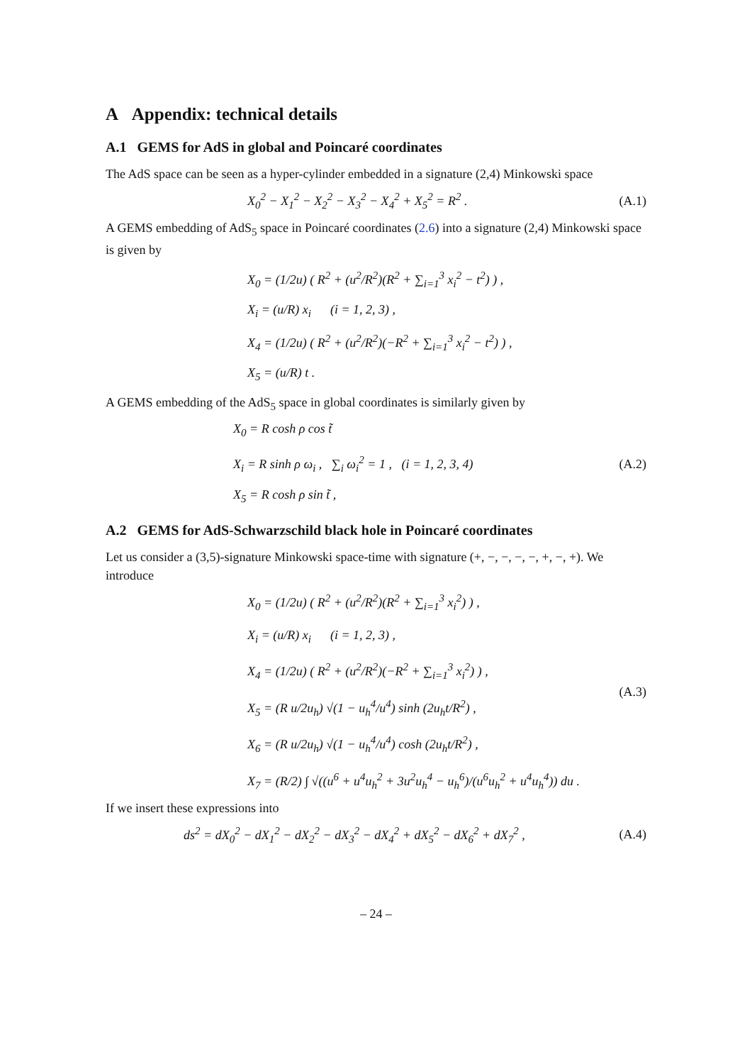A Appendix: technical details
A.1 GEMS for AdS in global and Poincaré coordinates
The AdS space can be seen as a hyper-cylinder embedded in a signature (2,4) Minkowski space
X<sub>0</sub><sup>2</sup> − X<sub>1</sub><sup>2</sup> − X<sub>2</sub><sup>2</sup> − X<sub>3</sub><sup>2</sup> − X<sub>4</sub><sup>2</sup> + X<sub>5</sub><sup>2</sup> = R<sup>2</sup> .
(A.1)
A GEMS embedding of AdS<sub>5</sub> space in Poincaré coordinates (2.6) into a signature (2,4) Minkowski space is given by
X<sub>0</sub> = (1/2u) ( R<sup>2</sup> + (u<sup>2</sup>/R<sup>2</sup>)(R<sup>2</sup> + ∑<sub>i=1</sub><sup>3</sup> x<sub>i</sub><sup>2</sup> − t<sup>2</sup>) ) ,
X<sub>i</sub> = (u/R) x<sub>i</sub> (i = 1, 2, 3) ,
X<sub>4</sub> = (1/2u) ( R<sup>2</sup> + (u<sup>2</sup>/R<sup>2</sup>)(−R<sup>2</sup> + ∑<sub>i=1</sub><sup>3</sup> x<sub>i</sub><sup>2</sup> − t<sup>2</sup>) ) ,
X<sub>5</sub> = (u/R) t .
A GEMS embedding of the AdS<sub>5</sub> space in global coordinates is similarly given by
X<sub>0</sub> = R cosh ρ cos t̃
X<sub>i</sub> = R sinh ρ ω<sub>i</sub> , ∑<sub>i</sub> ω<sub>i</sub><sup>2</sup> = 1 , (i = 1, 2, 3, 4)
X<sub>5</sub> = R cosh ρ sin t̃ ,
(A.2)
A.2 GEMS for AdS-Schwarzschild black hole in Poincaré coordinates
Let us consider a (3,5)-signature Minkowski space-time with signature (+, −, −, −, −, +, −, +). We introduce
X<sub>0</sub> = (1/2u) ( R<sup>2</sup> + (u<sup>2</sup>/R<sup>2</sup>)(R<sup>2</sup> + ∑<sub>i=1</sub><sup>3</sup> x<sub>i</sub><sup>2</sup>) ) ,
X<sub>i</sub> = (u/R) x<sub>i</sub> (i = 1, 2, 3) ,
X<sub>4</sub> = (1/2u) ( R<sup>2</sup> + (u<sup>2</sup>/R<sup>2</sup>)(−R<sup>2</sup> + ∑<sub>i=1</sub><sup>3</sup> x<sub>i</sub><sup>2</sup>) ) ,
X<sub>5</sub> = (R u/2u<sub>h</sub>) √(1 − u<sub>h</sub><sup>4</sup>/u<sup>4</sup>) sinh (2u<sub>h</sub>t/R<sup>2</sup>) ,
X<sub>6</sub> = (R u/2u<sub>h</sub>) √(1 − u<sub>h</sub><sup>4</sup>/u<sup>4</sup>) cosh (2u<sub>h</sub>t/R<sup>2</sup>) ,
X<sub>7</sub> = (R/2) ∫ √((u<sup>6</sup> + u<sup>4</sup>u<sub>h</sub><sup>2</sup> + 3u<sup>2</sup>u<sub>h</sub><sup>4</sup> − u<sub>h</sub><sup>6</sup>)/(u<sup>6</sup>u<sub>h</sub><sup>2</sup> + u<sup>4</sup>u<sub>h</sub><sup>4</sup>)) du .
(A.3)
If we insert these expressions into
ds<sup>2</sup> = dX<sub>0</sub><sup>2</sup> − dX<sub>1</sub><sup>2</sup> − dX<sub>2</sub><sup>2</sup> − dX<sub>3</sub><sup>2</sup> − dX<sub>4</sub><sup>2</sup> + dX<sub>5</sub><sup>2</sup> − dX<sub>6</sub><sup>2</sup> + dX<sub>7</sub><sup>2</sup> ,
(A.4)
– 24 –